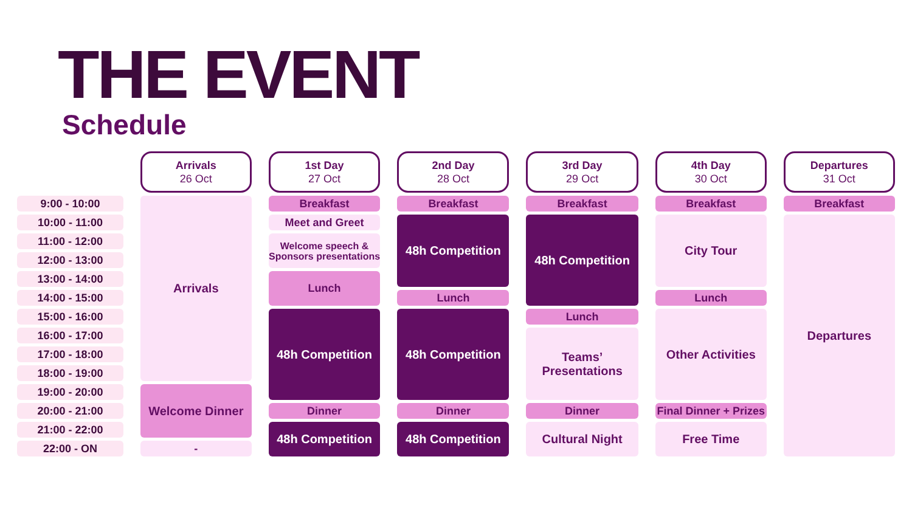THE EVENT
Schedule
| | Arrivals 26 Oct | 1st Day 27 Oct | 2nd Day 28 Oct | 3rd Day 29 Oct | 4th Day 30 Oct | Departures 31 Oct |
| --- | --- | --- | --- | --- | --- | --- |
| 9:00 - 10:00 | Arrivals | Breakfast | Breakfast | Breakfast | Breakfast | Breakfast |
| 10:00 - 11:00 | | Meet and Greet | 48h Competition | 48h Competition | City Tour | Departures |
| 11:00 - 12:00 | | Welcome speech & Sponsors presentations | | | | |
| 12:00 - 13:00 | | | | | | |
| 13:00 - 14:00 | | Lunch | | | | |
| 14:00 - 15:00 | | | Lunch | | Lunch | |
| 15:00 - 16:00 | | 48h Competition | 48h Competition | Lunch | Other Activities | |
| 16:00 - 17:00 | | | | Teams’ Presentations | | |
| 17:00 - 18:00 | | | | | | |
| 18:00 - 19:00 | | | | | | |
| 19:00 - 20:00 | Welcome Dinner | | | | | |
| 20:00 - 21:00 | | Dinner | Dinner | Dinner | Final Dinner + Prizes | |
| 21:00 - 22:00 | | 48h Competition | 48h Competition | Cultural Night | Free Time | |
| 22:00 - ON | - | | | | | |